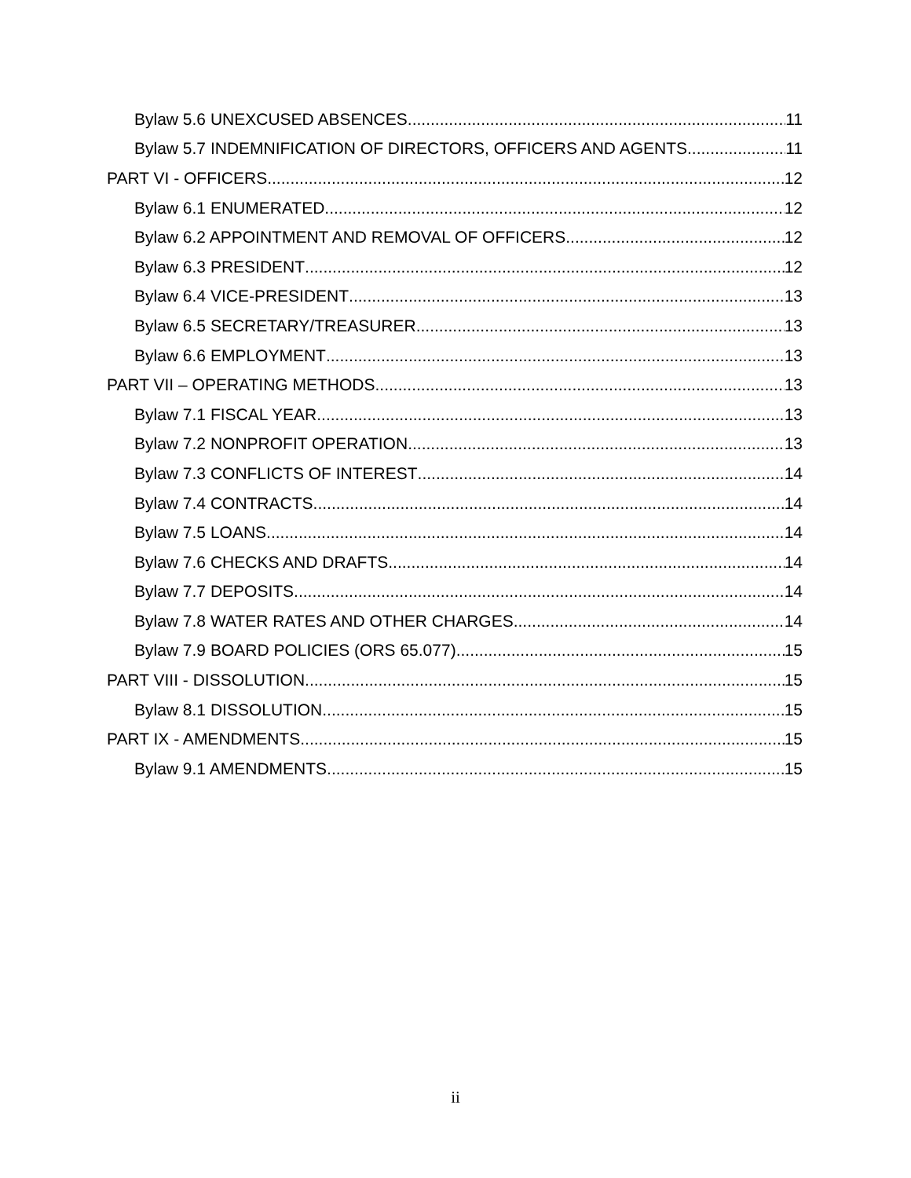Bylaw 5.6 UNEXCUSED ABSENCES 11
Bylaw 5.7 INDEMNIFICATION OF DIRECTORS, OFFICERS AND AGENTS 11
PART VI - OFFICERS 12
Bylaw 6.1 ENUMERATED 12
Bylaw 6.2 APPOINTMENT AND REMOVAL OF OFFICERS 12
Bylaw 6.3 PRESIDENT 12
Bylaw 6.4 VICE-PRESIDENT 13
Bylaw 6.5 SECRETARY/TREASURER 13
Bylaw 6.6 EMPLOYMENT 13
PART VII – OPERATING METHODS 13
Bylaw 7.1 FISCAL YEAR 13
Bylaw 7.2 NONPROFIT OPERATION 13
Bylaw 7.3 CONFLICTS OF INTEREST 14
Bylaw 7.4 CONTRACTS 14
Bylaw 7.5 LOANS 14
Bylaw 7.6 CHECKS AND DRAFTS 14
Bylaw 7.7 DEPOSITS 14
Bylaw 7.8 WATER RATES AND OTHER CHARGES 14
Bylaw 7.9 BOARD POLICIES (ORS 65.077) 15
PART VIII - DISSOLUTION 15
Bylaw 8.1 DISSOLUTION 15
PART IX - AMENDMENTS 15
Bylaw 9.1 AMENDMENTS 15
ii